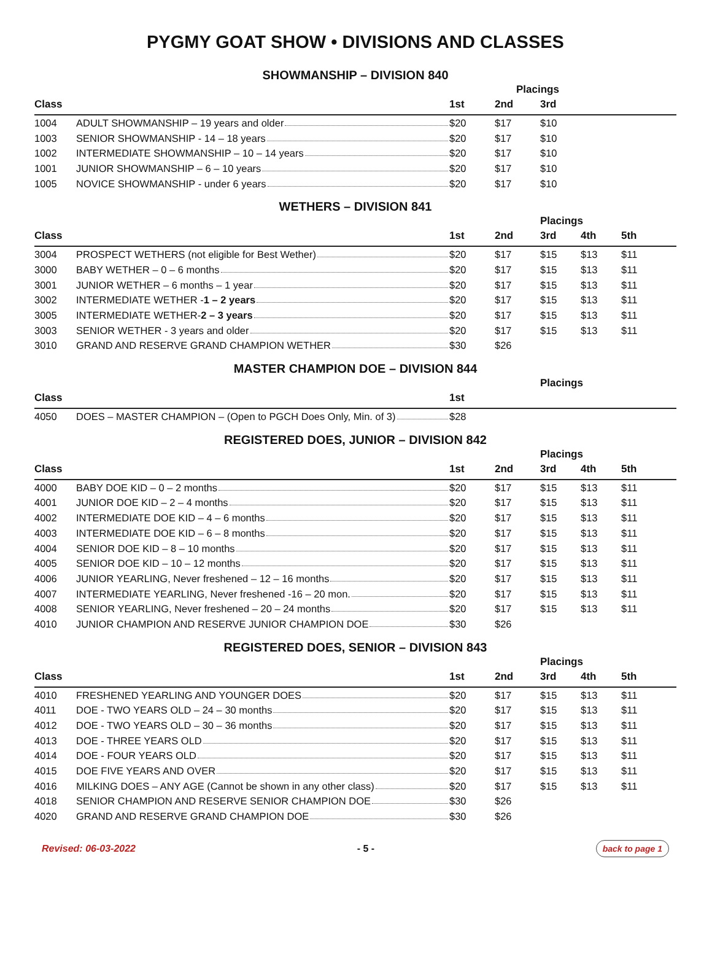PYGMY GOAT SHOW • DIVISIONS AND CLASSES
SHOWMANSHIP – DIVISION 840
| | | | Placings | | |
| --- | --- | --- | --- | --- | --- |
| Class | | 1st | 2nd | 3rd | |
| 1004 | ADULT SHOWMANSHIP – 19 years and older | $20 | $17 | $10 | |
| 1003 | SENIOR SHOWMANSHIP - 14 – 18 years | $20 | $17 | $10 | |
| 1002 | INTERMEDIATE SHOWMANSHIP – 10 – 14 years | $20 | $17 | $10 | |
| 1001 | JUNIOR SHOWMANSHIP – 6 – 10 years | $20 | $17 | $10 | |
| 1005 | NOVICE SHOWMANSHIP - under 6 years | $20 | $17 | $10 | |
WETHERS – DIVISION 841
| | | | | Placings | | |
| --- | --- | --- | --- | --- | --- | --- |
| Class | | 1st | 2nd | 3rd | 4th | 5th |
| 3004 | PROSPECT WETHERS (not eligible for Best Wether) | $20 | $17 | $15 | $13 | $11 |
| 3000 | BABY WETHER – 0 – 6 months | $20 | $17 | $15 | $13 | $11 |
| 3001 | JUNIOR WETHER – 6 months – 1 year | $20 | $17 | $15 | $13 | $11 |
| 3002 | INTERMEDIATE WETHER - 1 – 2 years | $20 | $17 | $15 | $13 | $11 |
| 3005 | INTERMEDIATE WETHER- 2 – 3 years | $20 | $17 | $15 | $13 | $11 |
| 3003 | SENIOR WETHER - 3 years and older | $20 | $17 | $15 | $13 | $11 |
| 3010 | GRAND AND RESERVE GRAND CHAMPION WETHER | $30 | $26 | | | |
MASTER CHAMPION DOE – DIVISION 844
| | | | | Placings | | |
| --- | --- | --- | --- | --- | --- | --- |
| Class | | 1st | | | | |
| 4050 | DOES – MASTER CHAMPION – (Open to PGCH Does Only, Min. of 3) | $28 | | | | |
REGISTERED DOES, JUNIOR – DIVISION 842
| | | | | Placings | | |
| --- | --- | --- | --- | --- | --- | --- |
| Class | | 1st | 2nd | 3rd | 4th | 5th |
| 4000 | BABY DOE KID – 0 – 2 months | $20 | $17 | $15 | $13 | $11 |
| 4001 | JUNIOR DOE KID – 2 – 4 months | $20 | $17 | $15 | $13 | $11 |
| 4002 | INTERMEDIATE DOE KID – 4 – 6 months | $20 | $17 | $15 | $13 | $11 |
| 4003 | INTERMEDIATE DOE KID – 6 – 8 months | $20 | $17 | $15 | $13 | $11 |
| 4004 | SENIOR DOE KID – 8 – 10 months | $20 | $17 | $15 | $13 | $11 |
| 4005 | SENIOR DOE KID – 10 – 12 months | $20 | $17 | $15 | $13 | $11 |
| 4006 | JUNIOR YEARLING, Never freshened – 12 – 16 months | $20 | $17 | $15 | $13 | $11 |
| 4007 | INTERMEDIATE YEARLING, Never freshened -16 – 20 mon. | $20 | $17 | $15 | $13 | $11 |
| 4008 | SENIOR YEARLING, Never freshened – 20 – 24 months | $20 | $17 | $15 | $13 | $11 |
| 4010 | JUNIOR CHAMPION AND RESERVE JUNIOR CHAMPION DOE | $30 | $26 | | | |
REGISTERED DOES, SENIOR – DIVISION 843
| | | | | Placings | | |
| --- | --- | --- | --- | --- | --- | --- |
| Class | | 1st | 2nd | 3rd | 4th | 5th |
| 4010 | FRESHENED YEARLING AND YOUNGER DOES | $20 | $17 | $15 | $13 | $11 |
| 4011 | DOE - TWO YEARS OLD – 24 – 30 months | $20 | $17 | $15 | $13 | $11 |
| 4012 | DOE - TWO YEARS OLD – 30 – 36 months | $20 | $17 | $15 | $13 | $11 |
| 4013 | DOE - THREE YEARS OLD | $20 | $17 | $15 | $13 | $11 |
| 4014 | DOE - FOUR YEARS OLD | $20 | $17 | $15 | $13 | $11 |
| 4015 | DOE FIVE YEARS AND OVER | $20 | $17 | $15 | $13 | $11 |
| 4016 | MILKING DOES – ANY AGE (Cannot be shown in any other class) | $20 | $17 | $15 | $13 | $11 |
| 4018 | SENIOR CHAMPION AND RESERVE SENIOR CHAMPION DOE | $30 | $26 | | | |
| 4020 | GRAND AND RESERVE GRAND CHAMPION DOE | $30 | $26 | | | |
Revised: 06-03-2022 - 5 - back to page 1